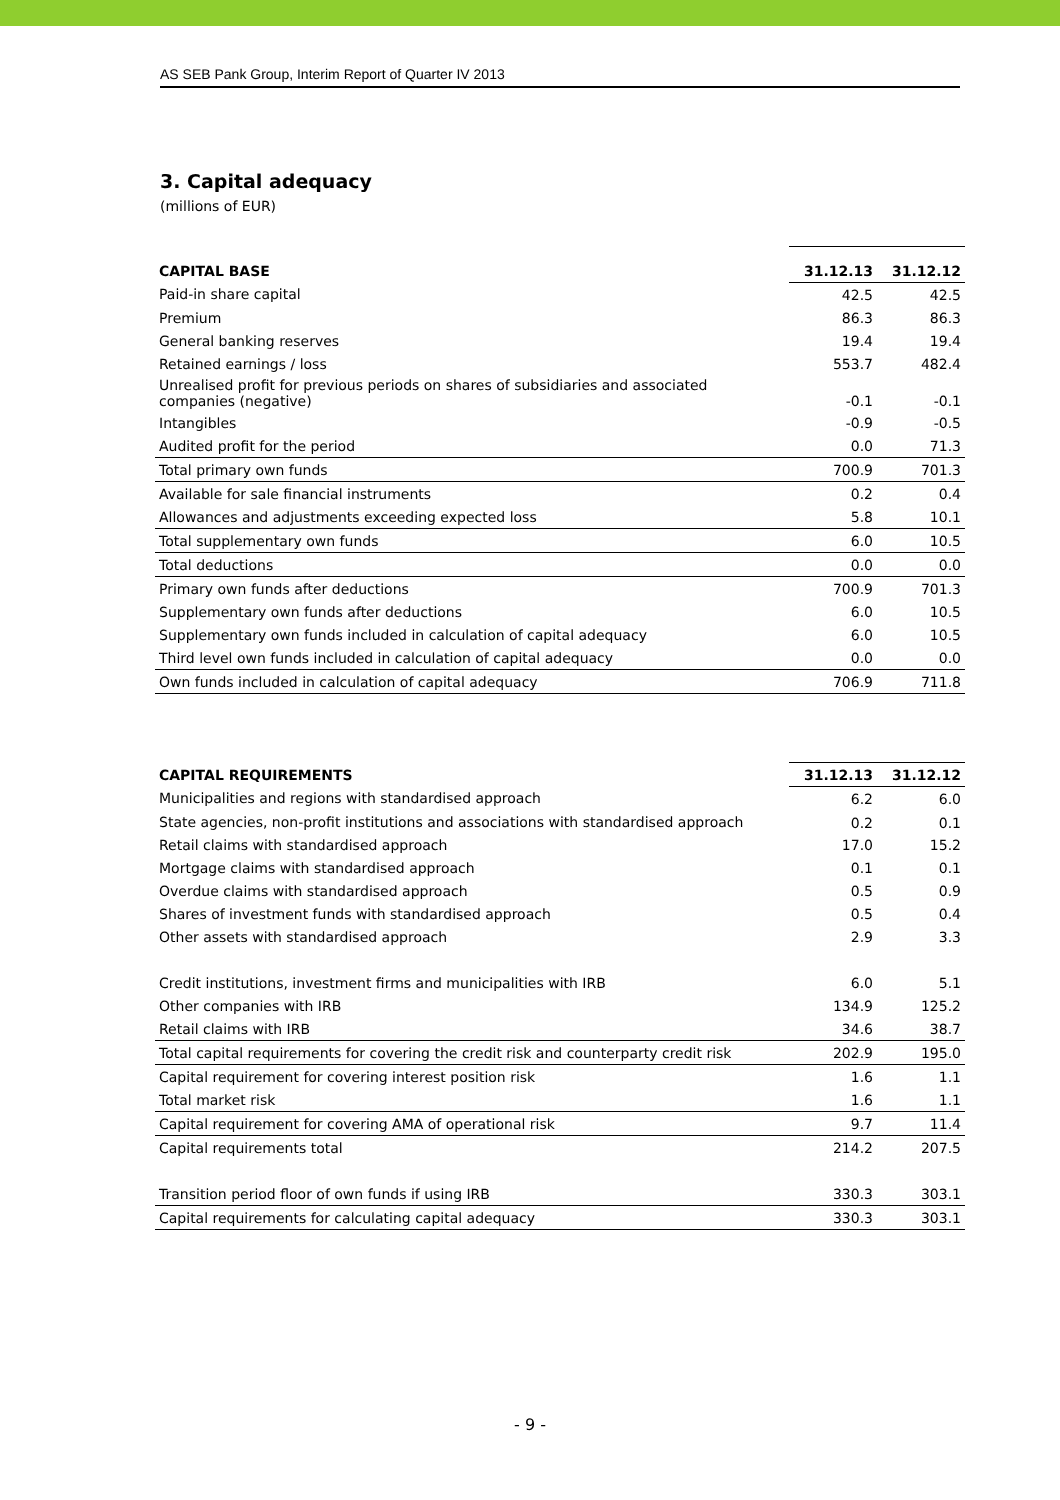AS SEB Pank Group, Interim Report of Quarter IV 2013
3. Capital adequacy
(millions of EUR)
| CAPITAL BASE | 31.12.13 | 31.12.12 |
| --- | --- | --- |
| Paid-in share capital | 42.5 | 42.5 |
| Premium | 86.3 | 86.3 |
| General banking reserves | 19.4 | 19.4 |
| Retained earnings / loss | 553.7 | 482.4 |
| Unrealised profit for previous periods on shares of subsidiaries and associated companies (negative) | -0.1 | -0.1 |
| Intangibles | -0.9 | -0.5 |
| Audited profit for the period | 0.0 | 71.3 |
| Total primary own funds | 700.9 | 701.3 |
| Available for sale financial instruments | 0.2 | 0.4 |
| Allowances and adjustments exceeding expected loss | 5.8 | 10.1 |
| Total supplementary own funds | 6.0 | 10.5 |
| Total deductions | 0.0 | 0.0 |
| Primary own funds after deductions | 700.9 | 701.3 |
| Supplementary own funds after deductions | 6.0 | 10.5 |
| Supplementary own funds included in calculation of capital adequacy | 6.0 | 10.5 |
| Third level own funds included in calculation of capital adequacy | 0.0 | 0.0 |
| Own funds included in calculation of capital adequacy | 706.9 | 711.8 |
| CAPITAL REQUIREMENTS | 31.12.13 | 31.12.12 |
| --- | --- | --- |
| Municipalities and regions with standardised approach | 6.2 | 6.0 |
| State agencies, non-profit institutions and associations with standardised approach | 0.2 | 0.1 |
| Retail claims with standardised approach | 17.0 | 15.2 |
| Mortgage claims with standardised approach | 0.1 | 0.1 |
| Overdue claims with standardised approach | 0.5 | 0.9 |
| Shares of investment funds with standardised approach | 0.5 | 0.4 |
| Other assets with standardised approach | 2.9 | 3.3 |
| Credit institutions, investment firms and municipalities with IRB | 6.0 | 5.1 |
| Other companies with IRB | 134.9 | 125.2 |
| Retail claims with IRB | 34.6 | 38.7 |
| Total capital requirements for covering the credit risk and counterparty credit risk | 202.9 | 195.0 |
| Capital requirement for covering interest position risk | 1.6 | 1.1 |
| Total market risk | 1.6 | 1.1 |
| Capital requirement for covering AMA of operational risk | 9.7 | 11.4 |
| Capital requirements total | 214.2 | 207.5 |
| Transition period floor of own funds if using IRB | 330.3 | 303.1 |
| Capital requirements for calculating capital adequacy | 330.3 | 303.1 |
- 9 -